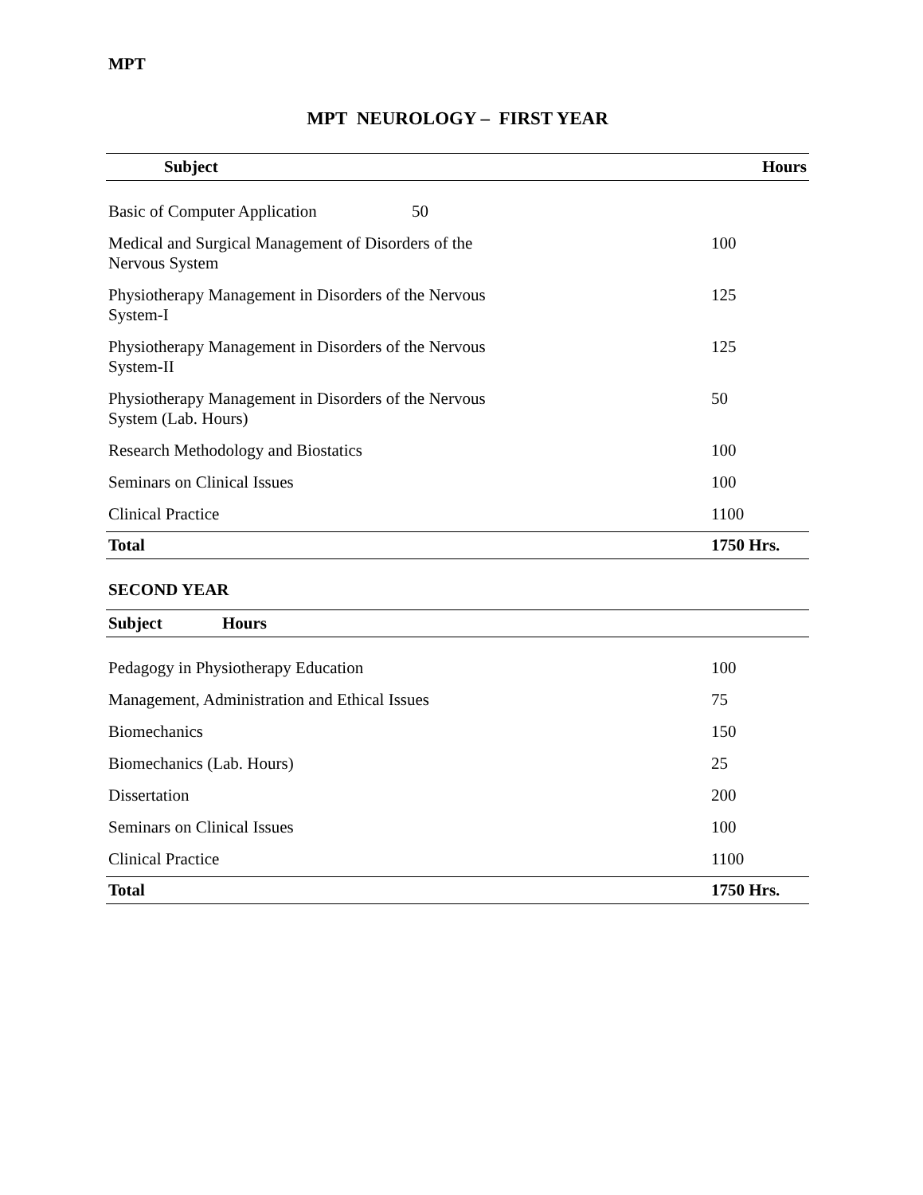MPT
MPT NEUROLOGY – FIRST YEAR
| Subject | Hours |
| --- | --- |
| Basic of Computer Application | 50 |
| Medical and Surgical Management of Disorders of the Nervous System | 100 |
| Physiotherapy Management in Disorders of the Nervous System-I | 125 |
| Physiotherapy Management in Disorders of the Nervous System-II | 125 |
| Physiotherapy Management in Disorders of the Nervous System (Lab. Hours) | 50 |
| Research Methodology and Biostatics | 100 |
| Seminars on Clinical Issues | 100 |
| Clinical Practice | 1100 |
| Total | 1750 Hrs. |
SECOND YEAR
| Subject Hours | |
| --- | --- |
| Pedagogy in Physiotherapy Education | 100 |
| Management, Administration and Ethical Issues | 75 |
| Biomechanics | 150 |
| Biomechanics (Lab. Hours) | 25 |
| Dissertation | 200 |
| Seminars on Clinical Issues | 100 |
| Clinical Practice | 1100 |
| Total | 1750 Hrs. |